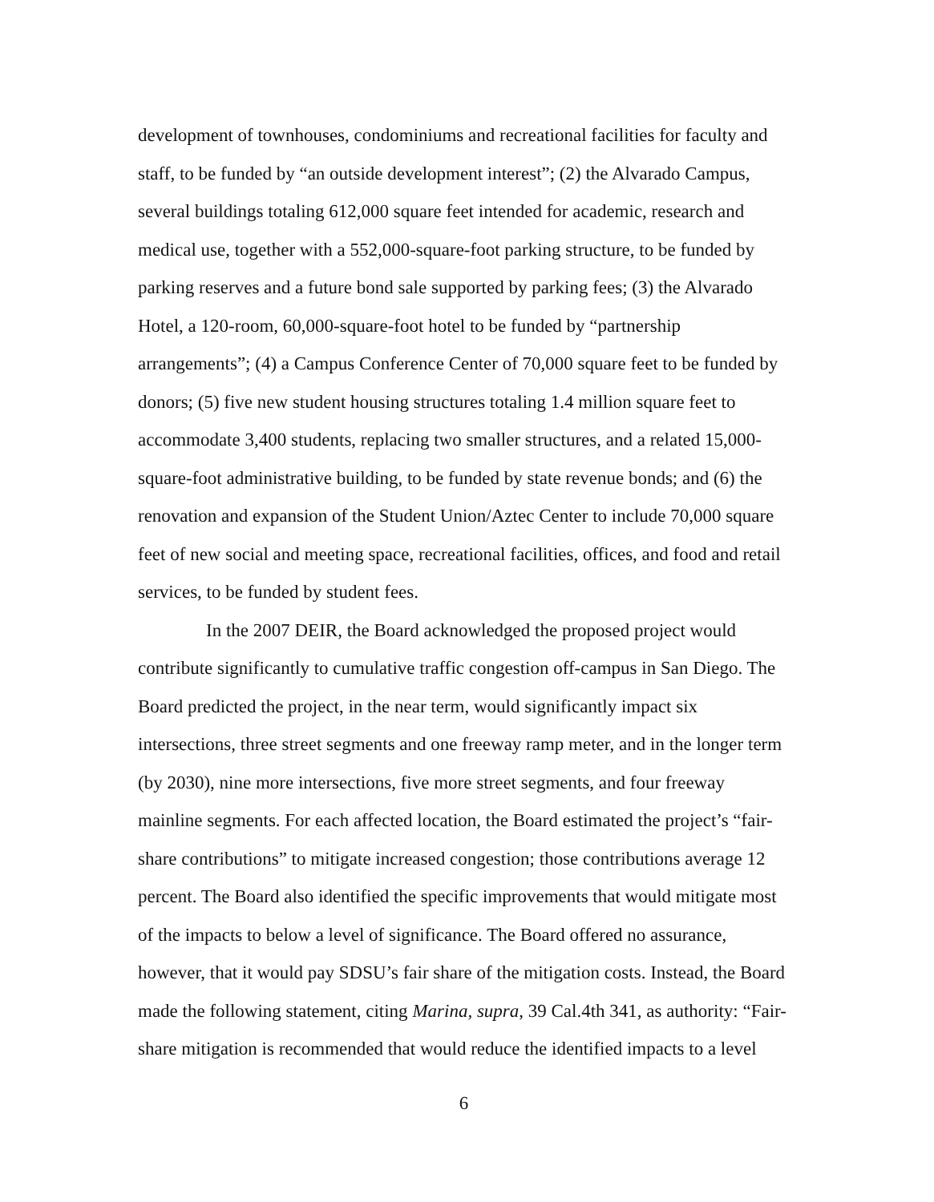development of townhouses, condominiums and recreational facilities for faculty and staff, to be funded by “an outside development interest”; (2) the Alvarado Campus, several buildings totaling 612,000 square feet intended for academic, research and medical use, together with a 552,000-square-foot parking structure, to be funded by parking reserves and a future bond sale supported by parking fees; (3) the Alvarado Hotel, a 120-room, 60,000-square-foot hotel to be funded by “partnership arrangements”; (4) a Campus Conference Center of 70,000 square feet to be funded by donors; (5) five new student housing structures totaling 1.4 million square feet to accommodate 3,400 students, replacing two smaller structures, and a related 15,000-square-foot administrative building, to be funded by state revenue bonds; and (6) the renovation and expansion of the Student Union/Aztec Center to include 70,000 square feet of new social and meeting space, recreational facilities, offices, and food and retail services, to be funded by student fees.
In the 2007 DEIR, the Board acknowledged the proposed project would contribute significantly to cumulative traffic congestion off-campus in San Diego. The Board predicted the project, in the near term, would significantly impact six intersections, three street segments and one freeway ramp meter, and in the longer term (by 2030), nine more intersections, five more street segments, and four freeway mainline segments. For each affected location, the Board estimated the project’s “fair-share contributions” to mitigate increased congestion; those contributions average 12 percent. The Board also identified the specific improvements that would mitigate most of the impacts to below a level of significance. The Board offered no assurance, however, that it would pay SDSU’s fair share of the mitigation costs. Instead, the Board made the following statement, citing Marina, supra, 39 Cal.4th 341, as authority: “Fair-share mitigation is recommended that would reduce the identified impacts to a level
6